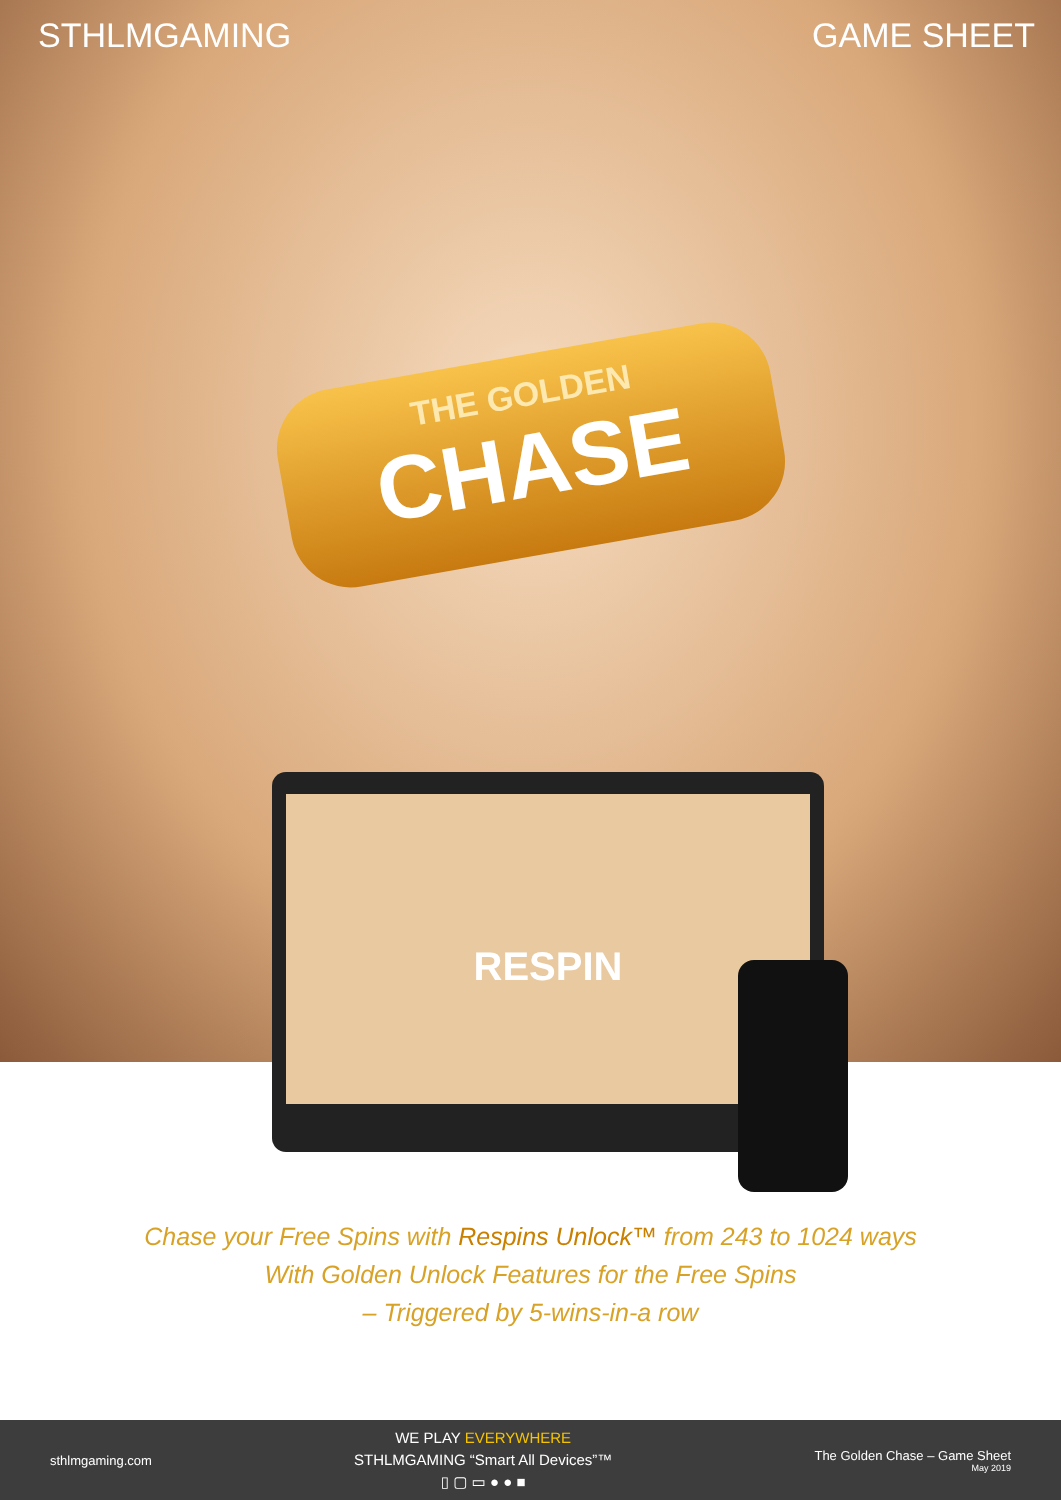STHLMGAMING GAME SHEET
THE GOLDEN
CHASE
RESPIN
Chase your Free Spins with Respins Unlock™ from 243 to 1024 ways
With Golden Unlock Features for the Free Spins
– Triggered by 5-wins-in-a row
sthlmgaming.com
WE PLAY EVERYWHERE
STHLMGAMING “Smart All Devices”™
▯ ▢ ▭ ● ● ■
The Golden Chase – Game Sheet
May 2019